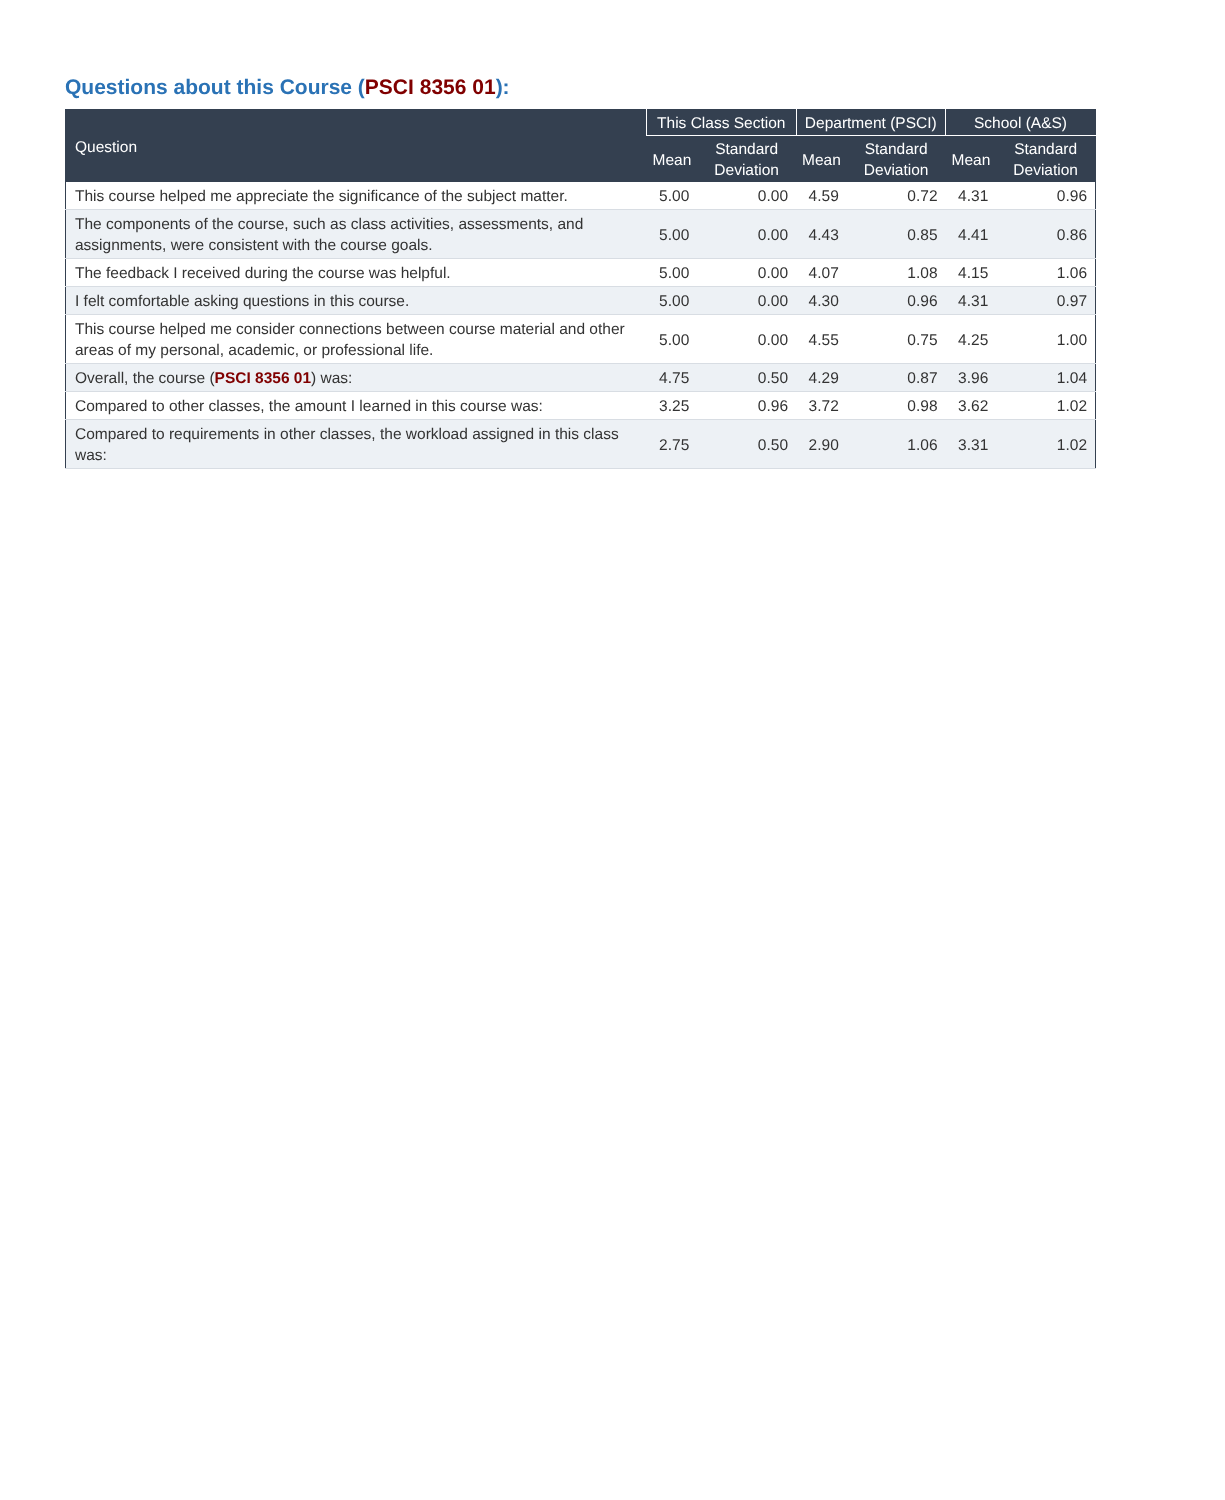Questions about this Course (PSCI 8356 01):
| Question | This Class Section | | Department (PSCI) | | School (A&S) | |
| --- | --- | --- | --- | --- | --- | --- |
| | Mean | Standard Deviation | Mean | Standard Deviation | Mean | Standard Deviation |
| This course helped me appreciate the significance of the subject matter. | 5.00 | 0.00 | 4.59 | 0.72 | 4.31 | 0.96 |
| The components of the course, such as class activities, assessments, and assignments, were consistent with the course goals. | 5.00 | 0.00 | 4.43 | 0.85 | 4.41 | 0.86 |
| The feedback I received during the course was helpful. | 5.00 | 0.00 | 4.07 | 1.08 | 4.15 | 1.06 |
| I felt comfortable asking questions in this course. | 5.00 | 0.00 | 4.30 | 0.96 | 4.31 | 0.97 |
| This course helped me consider connections between course material and other areas of my personal, academic, or professional life. | 5.00 | 0.00 | 4.55 | 0.75 | 4.25 | 1.00 |
| Overall, the course ( PSCI 8356 01 ) was: | 4.75 | 0.50 | 4.29 | 0.87 | 3.96 | 1.04 |
| Compared to other classes, the amount I learned in this course was: | 3.25 | 0.96 | 3.72 | 0.98 | 3.62 | 1.02 |
| Compared to requirements in other classes, the workload assigned in this class was: | 2.75 | 0.50 | 2.90 | 1.06 | 3.31 | 1.02 |